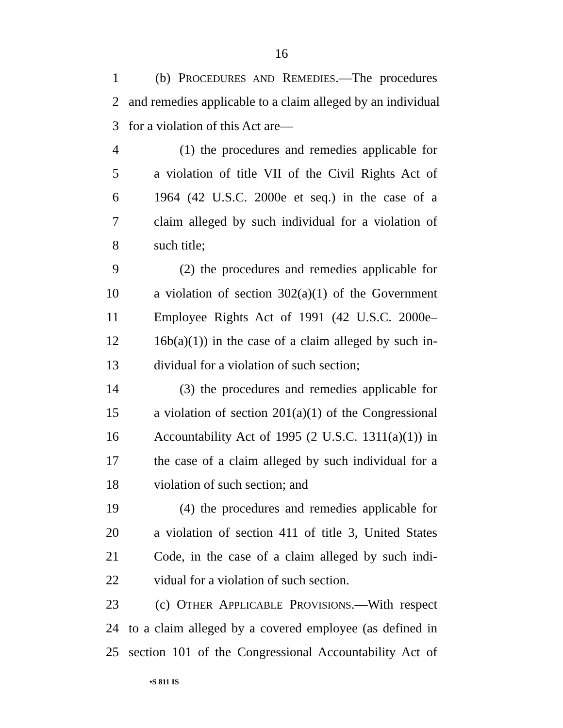16
1 (b) PROCEDURES AND REMEDIES.—The procedures
2 and remedies applicable to a claim alleged by an individual
3 for a violation of this Act are—
4 (1) the procedures and remedies applicable for
5 a violation of title VII of the Civil Rights Act of
6 1964 (42 U.S.C. 2000e et seq.) in the case of a
7 claim alleged by such individual for a violation of
8 such title;
9 (2) the procedures and remedies applicable for
10 a violation of section 302(a)(1) of the Government
11 Employee Rights Act of 1991 (42 U.S.C. 2000e–
12 16b(a)(1)) in the case of a claim alleged by such in-
13 dividual for a violation of such section;
14 (3) the procedures and remedies applicable for
15 a violation of section 201(a)(1) of the Congressional
16 Accountability Act of 1995 (2 U.S.C. 1311(a)(1)) in
17 the case of a claim alleged by such individual for a
18 violation of such section; and
19 (4) the procedures and remedies applicable for
20 a violation of section 411 of title 3, United States
21 Code, in the case of a claim alleged by such indi-
22 vidual for a violation of such section.
23 (c) OTHER APPLICABLE PROVISIONS.—With respect
24 to a claim alleged by a covered employee (as defined in
25 section 101 of the Congressional Accountability Act of
•S 811 IS